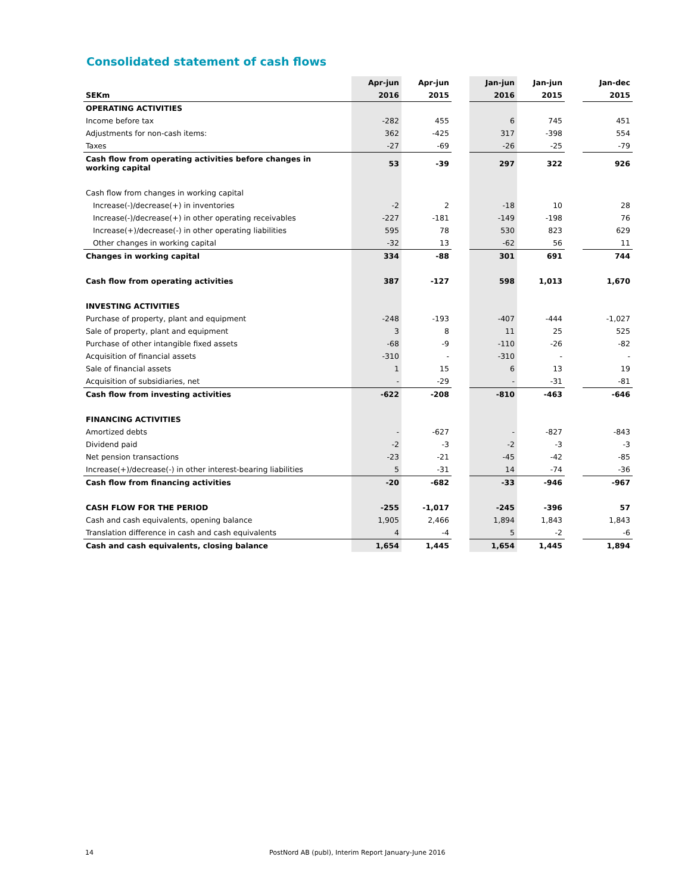Consolidated statement of cash flows
| | Apr-jun | Apr-jun | | Jan-jun | Jan-jun | | Jan-dec |
| SEKm | 2016 | 2015 | | 2016 | 2015 | | 2015 |
| OPERATING ACTIVITIES | | | | | | | |
| Income before tax | -282 | 455 | | 6 | 745 | | 451 |
| Adjustments for non-cash items: | 362 | -425 | | 317 | -398 | | 554 |
| Taxes | -27 | -69 | | -26 | -25 | | -79 |
| Cash flow from operating activities before changes in working capital | 53 | -39 | | 297 | 322 | | 926 |
| Cash flow from changes in working capital | | | | | | | |
| Increase(-)/decrease(+) in inventories | -2 | 2 | | -18 | 10 | | 28 |
| Increase(-)/decrease(+) in other operating receivables | -227 | -181 | | -149 | -198 | | 76 |
| Increase(+)/decrease(-) in other operating liabilities | 595 | 78 | | 530 | 823 | | 629 |
| Other changes in working capital | -32 | 13 | | -62 | 56 | | 11 |
| Changes in working capital | 334 | -88 | | 301 | 691 | | 744 |
| Cash flow from operating activities | 387 | -127 | | 598 | 1,013 | | 1,670 |
| INVESTING ACTIVITIES | | | | | | | |
| Purchase of property, plant and equipment | -248 | -193 | | -407 | -444 | | -1,027 |
| Sale of property, plant and equipment | 3 | 8 | | 11 | 25 | | 525 |
| Purchase of other intangible fixed assets | -68 | -9 | | -110 | -26 | | -82 |
| Acquisition of financial assets | -310 | - | | -310 | - | | - |
| Sale of financial assets | 1 | 15 | | 6 | 13 | | 19 |
| Acquisition of subsidiaries, net | - | -29 | | - | -31 | | -81 |
| Cash flow from investing activities | -622 | -208 | | -810 | -463 | | -646 |
| FINANCING ACTIVITIES | | | | | | | |
| Amortized debts | - | -627 | | - | -827 | | -843 |
| Dividend paid | -2 | -3 | | -2 | -3 | | -3 |
| Net pension transactions | -23 | -21 | | -45 | -42 | | -85 |
| Increase(+)/decrease(-) in other interest-bearing liabilities | 5 | -31 | | 14 | -74 | | -36 |
| Cash flow from financing activities | -20 | -682 | | -33 | -946 | | -967 |
| CASH FLOW FOR THE PERIOD | -255 | -1,017 | | -245 | -396 | | 57 |
| Cash and cash equivalents, opening balance | 1,905 | 2,466 | | 1,894 | 1,843 | | 1,843 |
| Translation difference in cash and cash equivalents | 4 | -4 | | 5 | -2 | | -6 |
| Cash and cash equivalents, closing balance | 1,654 | 1,445 | | 1,654 | 1,445 | | 1,894 |
14
PostNord AB (publ), Interim Report January-June 2016